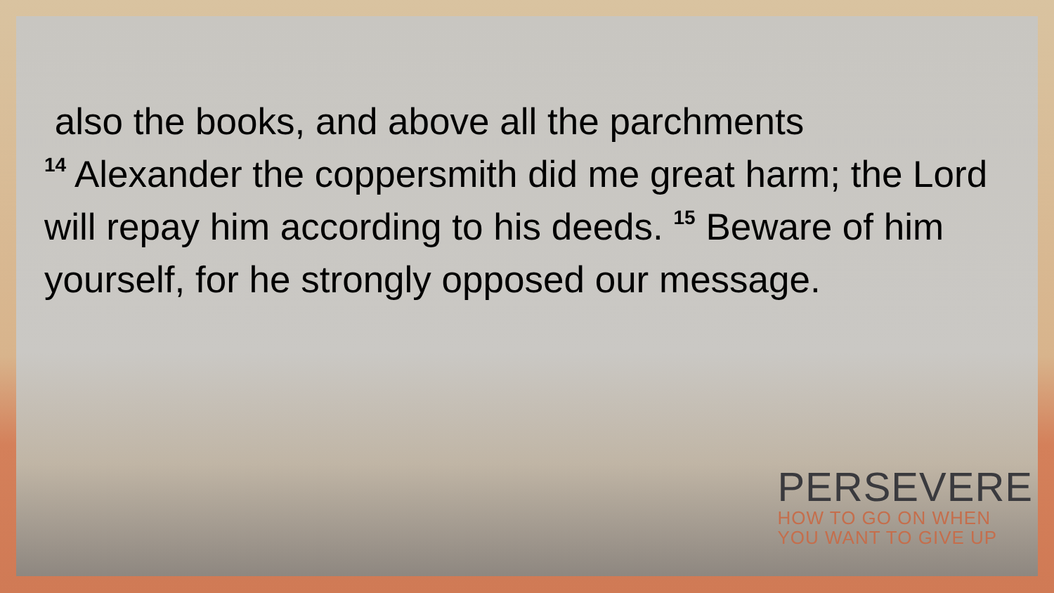also the books, and above all the parchments
<sup>14</sup> Alexander the coppersmith did me great harm; the Lord will repay him according to his deeds. <sup>15</sup> Beware of him yourself, for he strongly opposed our message.
PERSEVERE
HOW TO GO ON WHEN
YOU WANT TO GIVE UP